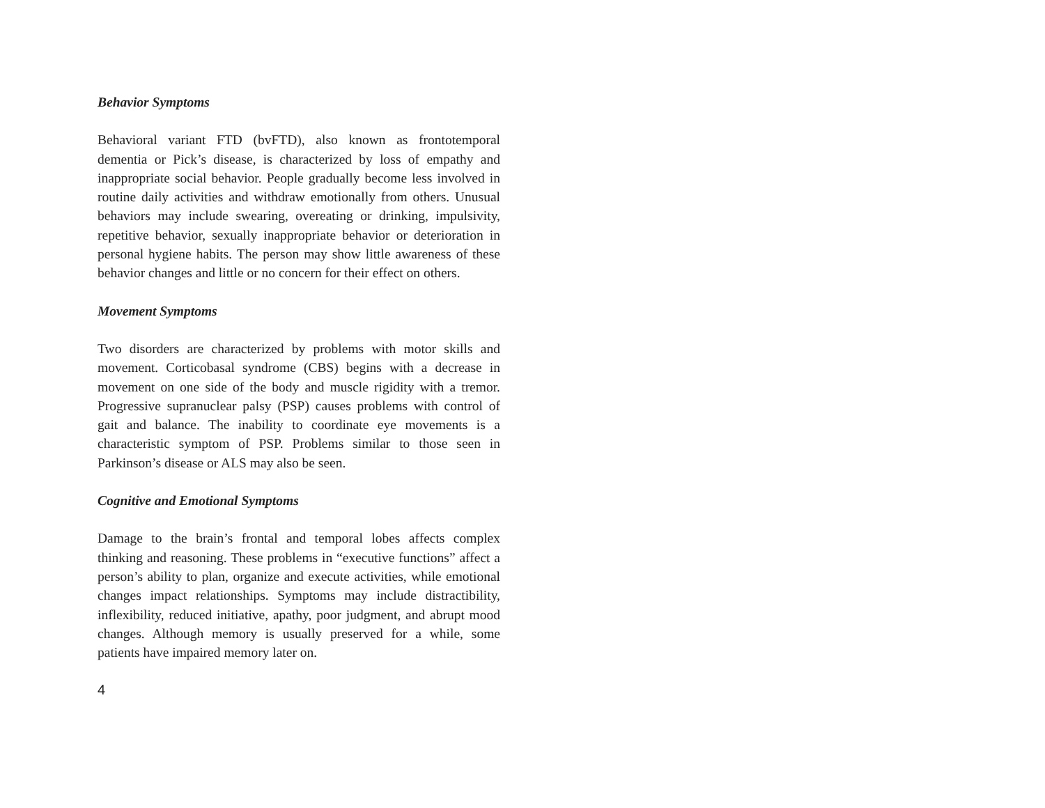Behavior Symptoms
Behavioral variant FTD (bvFTD), also known as frontotemporal dementia or Pick’s disease, is characterized by loss of empathy and inappropriate social behavior. People gradually become less involved in routine daily activities and withdraw emotionally from others. Unusual behaviors may include swearing, overeating or drinking, impulsivity, repetitive behavior, sexually inappropriate behavior or deterioration in personal hygiene habits. The person may show little awareness of these behavior changes and little or no concern for their effect on others.
Movement Symptoms
Two disorders are characterized by problems with motor skills and movement. Corticobasal syndrome (CBS) begins with a decrease in movement on one side of the body and muscle rigidity with a tremor. Progressive supranuclear palsy (PSP) causes problems with control of gait and balance. The inability to coordinate eye movements is a characteristic symptom of PSP. Problems similar to those seen in Parkinson’s disease or ALS may also be seen.
Cognitive and Emotional Symptoms
Damage to the brain’s frontal and temporal lobes affects complex thinking and reasoning. These problems in “executive functions” affect a person’s ability to plan, organize and execute activities, while emotional changes impact relationships. Symptoms may include distractibility, inflexibility, reduced initiative, apathy, poor judgment, and abrupt mood changes. Although memory is usually preserved for a while, some patients have impaired memory later on.
4